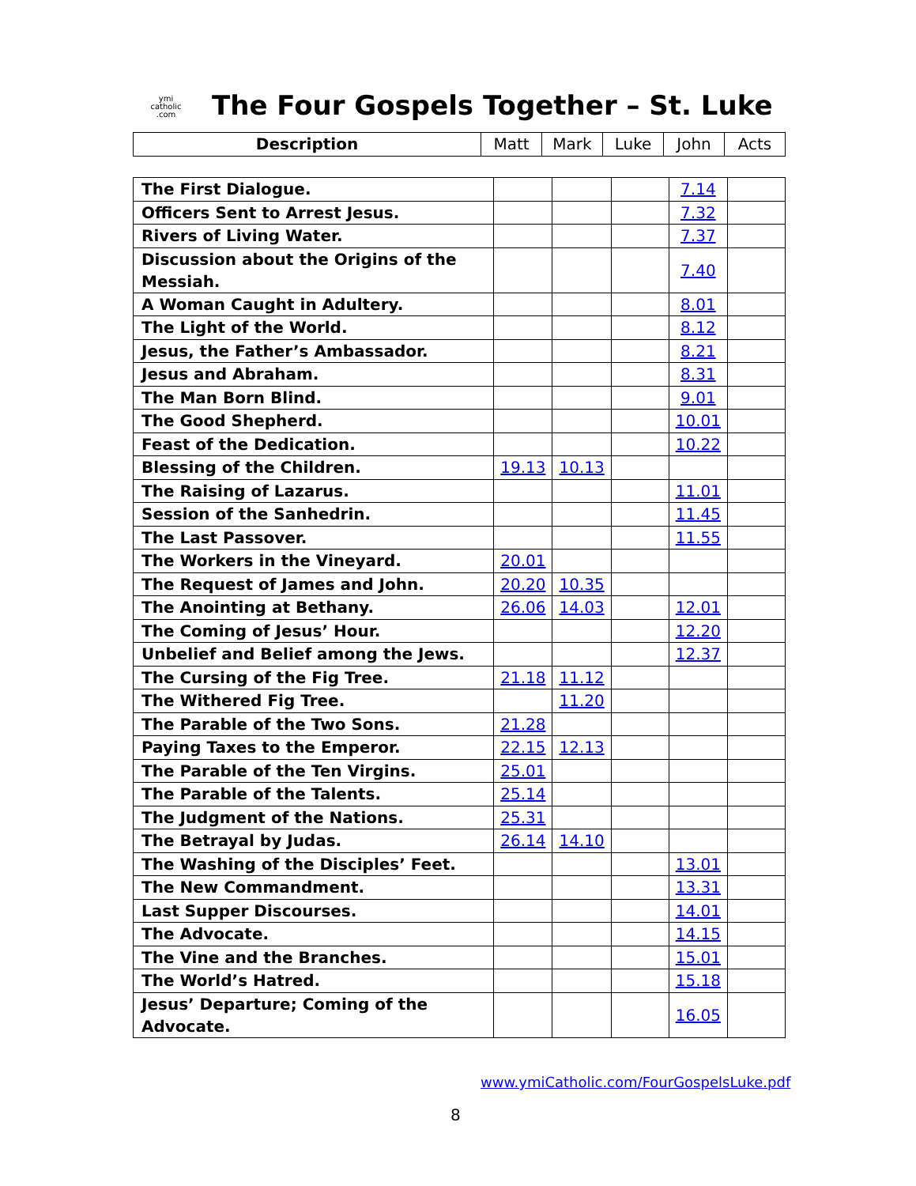ymi
catholic
.com
The Four Gospels Together – St. Luke
| Description | Matt | Mark | Luke | John | Acts |
| --- | --- | --- | --- | --- | --- |
| The First Dialogue. | | | | 7.14 | |
| Officers Sent to Arrest Jesus. | | | | 7.32 | |
| Rivers of Living Water. | | | | 7.37 | |
| Discussion about the Origins of the Messiah. | | | | 7.40 | |
| A Woman Caught in Adultery. | | | | 8.01 | |
| The Light of the World. | | | | 8.12 | |
| Jesus, the Father’s Ambassador. | | | | 8.21 | |
| Jesus and Abraham. | | | | 8.31 | |
| The Man Born Blind. | | | | 9.01 | |
| The Good Shepherd. | | | | 10.01 | |
| Feast of the Dedication. | | | | 10.22 | |
| Blessing of the Children. | 19.13 | 10.13 | | | |
| The Raising of Lazarus. | | | | 11.01 | |
| Session of the Sanhedrin. | | | | 11.45 | |
| The Last Passover. | | | | 11.55 | |
| The Workers in the Vineyard. | 20.01 | | | | |
| The Request of James and John. | 20.20 | 10.35 | | | |
| The Anointing at Bethany. | 26.06 | 14.03 | | 12.01 | |
| The Coming of Jesus’ Hour. | | | | 12.20 | |
| Unbelief and Belief among the Jews. | | | | 12.37 | |
| The Cursing of the Fig Tree. | 21.18 | 11.12 | | | |
| The Withered Fig Tree. | | 11.20 | | | |
| The Parable of the Two Sons. | 21.28 | | | | |
| Paying Taxes to the Emperor. | 22.15 | 12.13 | | | |
| The Parable of the Ten Virgins. | 25.01 | | | | |
| The Parable of the Talents. | 25.14 | | | | |
| The Judgment of the Nations. | 25.31 | | | | |
| The Betrayal by Judas. | 26.14 | 14.10 | | | |
| The Washing of the Disciples’ Feet. | | | | 13.01 | |
| The New Commandment. | | | | 13.31 | |
| Last Supper Discourses. | | | | 14.01 | |
| The Advocate. | | | | 14.15 | |
| The Vine and the Branches. | | | | 15.01 | |
| The World’s Hatred. | | | | 15.18 | |
| Jesus’ Departure; Coming of the Advocate. | | | | 16.05 | |
www.ymiCatholic.com/FourGospelsLuke.pdf
8